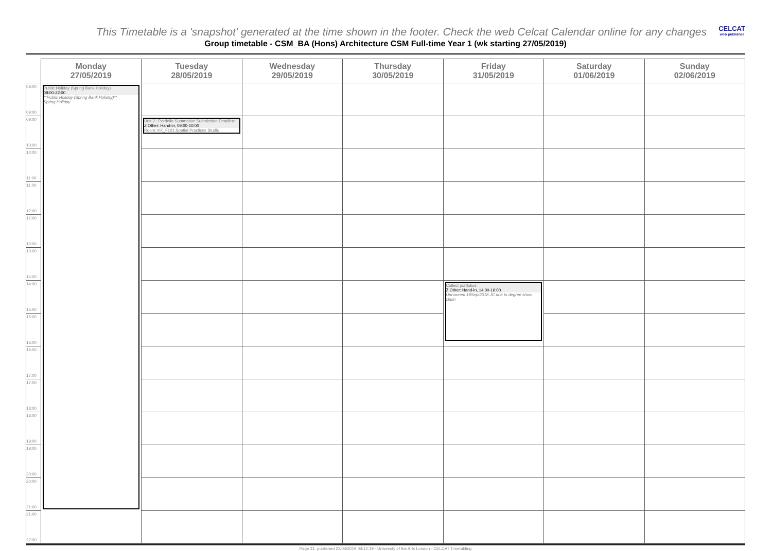This Timetable is a 'snapshot' generated at the time shown in the footer. Check the web Celcat Calendar online for any changes
CELCAT
web publisher
Group timetable - CSM_BA (Hons) Architecture CSM Full-time Year 1 (wk starting 27/05/2019)
| | Monday 27/05/2019 | Tuesday 28/05/2019 | Wednesday 29/05/2019 | Thursday 30/05/2019 | Friday 31/05/2019 | Saturday 01/06/2019 | Sunday 02/06/2019 |
| --- | --- | --- | --- | --- | --- | --- | --- |
| 08:00 09:00 | Public Holiday (Spring Bank Holiday) 08:00-22:00 **Public Holiday (Spring Bank Holiday)** Spring Holiday | | | | | | |
| 09:00 10:00 | | Unit 2 : Portfolio Summative Submission Deadline Z Other: Hand-in, 09:00-10:00 Room: KX_F101:Spatial Practices Studio | | | | | |
| 10:00 11:00 | | | | | | | |
| 11:00 12:00 | | | | | | | |
| 12:00 13:00 | | | | | | | |
| 13:00 14:00 | | | | | | | |
| 14:00 15:00 | | | | | Collect portfolios Z Other: Hand-in, 14:00-16:00 Unroomed 18Sept2018 JC due to degree show clash | | |
| 15:00 16:00 | | | | | | | |
| 16:00 17:00 | | | | | | | |
| 17:00 18:00 | | | | | | | |
| 18:00 19:00 | | | | | | | |
| 19:00 20:00 | | | | | | | |
| 20:00 21:00 | | | | | | | |
| 21:00 22:00 | | | | | | | |
Page 31, published 23/04/2019 04:12:19 - University of the Arts London - CELCAT Timetabling